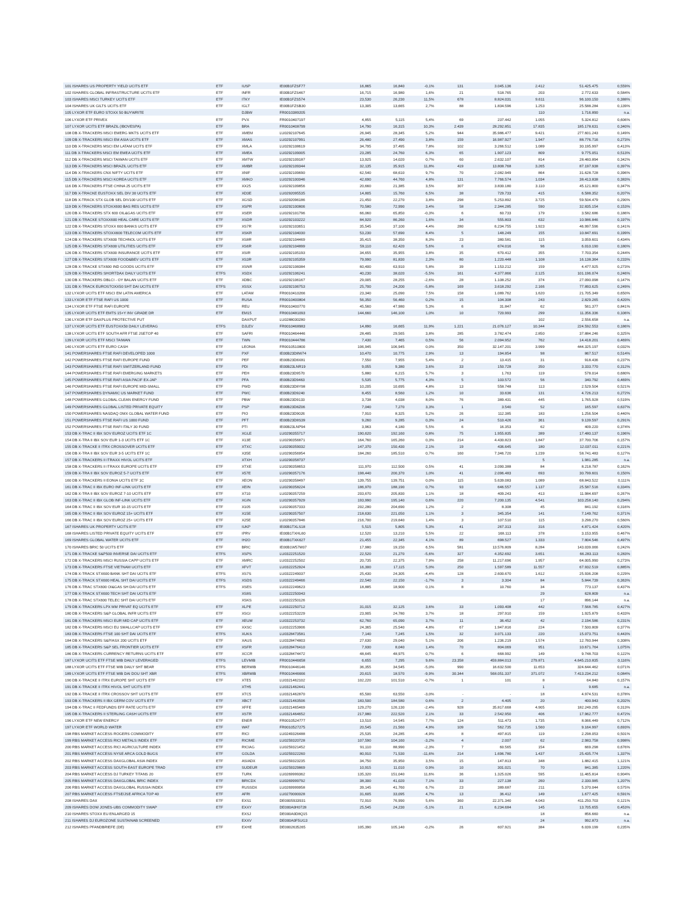| 101 ISHARES US PROPERTY YIELD UCITS ETF | ETF | IUSP | IE00B1FZSF77 | 16,865 | 16,840 | -0,1% | 131 | 3.045.136 | 2.412 | 51.425.475 | 0,559% |
| 102 ISHARES GLOBAL INFRASTRUCTURE UCITS ETF | ETF | INFR | IE00B1FZS467 | 16,715 | 16,980 | 1,6% | 21 | 518.765 | 203 | 2.772.633 | 0,584% |
| 103 ISHARES MSCI TURKEY UCITS ETF | ETF | ITKY | IE00B1FZS574 | 23,530 | 26,230 | 11,5% | 678 | 8.824.031 | 9.611 | 96.100.150 | 0,388% |
| 104 ISHARES UK GILTS UCITS ETF | ETF | IGLT | IE00B1FZSB30 | 13,305 | 13,665 | 2,7% | 88 | 1.834.596 | 1.253 | 25.588.284 | 0,139% |
| 105 LYXOR ETF EURO STOXX 50 BUYWRITE | | DJBW | FR0010389205 | | | | | | 110 | 1.716.890 | n.a. |
| 106 LYXOR ETF PRIVEX | ETF | PVX | FR0010407197 | 4,855 | 5,115 | 5,4% | 69 | 237.442 | 1.055 | 5.324.812 | 0,606% |
| 107 LYXOR UCITS ETF BRAZIL (IBOVESPA) | ETF | BRA | FR0010408799 | 14,790 | 16,315 | 10,3% | 2.439 | 28.292.851 | 17.835 | 185.178.631 | 0,340% |
| 108 DB X-TRACKERS MSCI EMERG MKTS UCITS ETF | ETF | XMEM | LU0292107645 | 26,945 | 28,345 | 5,2% | 944 | 35.986.477 | 9.421 | 277.601.243 | 0,149% |
| 109 DB X-TRACKERS MSCI EM ASIA UCITS ETF | ETF | XMAS | LU0292107991 | 26,480 | 27,490 | 3,8% | 159 | 16.987.927 | 1.947 | 88.776.716 | 0,273% |
| 110 DB X-TRACKERS MSCI EM LATAM UCITS ETF | ETF | XMLA | LU0292108619 | 34,795 | 37,495 | 7,8% | 102 | 3.266.512 | 1.089 | 30.195.997 | 0,413% |
| 111 DB X-TRACKERS MSCI EM EMEA UCITS ETF | ETF | XMEA | LU0292109005 | 23,285 | 24,760 | 6,3% | 65 | 1.907.123 | 809 | 9.775.051 | 0,513% |
| 112 DB X-TRACKERS MSCI TAIWAN UCITS ETF | ETF | XMTW | LU0292109187 | 13,925 | 14,020 | 0,7% | 60 | 2.632.107 | 814 | 28.460.894 | 0,342% |
| 113 DB X-TRACKERS MSCI BRAZIL UCITS ETF | ETF | XMBR | LU0292109344 | 32,135 | 35,915 | 11,8% | 419 | 13.808.768 | 3.265 | 87.197.938 | 0,397% |
| 114 DB X-TRACKERS CNX NIFTY UCITS ETF | ETF | XNIF | LU0292109690 | 62,540 | 68,610 | 9,7% | 70 | 2.082.949 | 864 | 31.628.728 | 0,396% |
| 115 DB X-TRACKERS MSCI KOREA UCITS ETF | ETF | XMKO | LU0292100046 | 42,690 | 44,760 | 4,8% | 131 | 7.766.574 | 1.034 | 38.413.838 | 0,383% |
| 116 DB X-TRACKERS FTSE CHINA 25 UCITS ETF | ETF | XX25 | LU0292109856 | 20,660 | 21,385 | 3,5% | 307 | 3.830.180 | 3.110 | 45.121.800 | 0,347% |
| 117 DB X-TRACKE EUSTOXX SEL DIV 30 UCITS ETF | ETF | XD3E | LU0292095535 | 14,805 | 15,760 | 6,5% | 38 | 729.733 | 415 | 6.588.352 | 0,207% |
| 118 DB X-TRACK STX GLOB SEL DIV100 UCITS ETF | ETF | XGSD | LU0292096186 | 21,450 | 22,270 | 3,8% | 298 | 5.253.892 | 3.725 | 59.504.479 | 0,290% |
| 119 DB X-TRACKERS STOXX600 BAS RES UCITS ETF | ETF | XSPR | LU0292100806 | 70,580 | 72,990 | 3,4% | 58 | 2.344.285 | 590 | 32.835.154 | 0,153% |
| 120 DB X-TRACKERS STX 600 OIL&GAS UCITS ETF | ETF | XSER | LU0292101796 | 66,060 | 65,850 | -0,3% | 6 | 60.733 | 179 | 3.582.686 | 0,186% |
| 121 DB X-TRACKE STOXX600 HEAL CARE UCITS ETF | ETF | XSDR | LU0292103222 | 84,920 | 86,260 | 1,6% | 34 | 555.803 | 632 | 10.986.846 | 0,197% |
| 122 DB X-TRACKERS STOXX 600 BANKS UCITS ETF | ETF | XS7R | LU0292103651 | 35,545 | 37,100 | 4,4% | 280 | 6.234.755 | 1.923 | 46.997.596 | 0,141% |
| 123 DB X-TRACKERS STOXX600 TELECOM UCITS ETF | ETF | XSKR | LU0292104030 | 53,230 | 57,690 | 8,4% | 5 | 148.249 | 155 | 10.847.691 | 0,199% |
| 124 DB X-TRACKERS STX600 TECHNOL UCITS ETF | ETF | XS8R | LU0292104469 | 35,415 | 38,350 | 8,3% | 23 | 380.581 | 115 | 3.059.601 | 0,434% |
| 125 DB X-TRACKERS STX600 UTILITIES UCITS ETF | ETF | XS6R | LU0292104899 | 59,110 | 62,420 | 5,6% | 6 | 674.016 | 96 | 6.010.190 | 0,180% |
| 126 DB X-TRACKERS STX600 INSURANCE UCITS ETF | ETF | XSIR | LU0292105193 | 34,655 | 35,955 | 3,8% | 35 | 670.412 | 355 | 7.703.354 | 0,244% |
| 127 DB X-TRACKERS STX600 FOOD&BEV UCITS ETF | ETF | XS3R | LU0292105359 | 79,990 | 81,830 | 2,3% | 80 | 1.220.448 | 1.108 | 16.138.364 | 0,233% |
| 128 DB X-TRACKE STX600 IND GOODS UCITS ETF | ETF | XSNR | LU0292106084 | 60,400 | 63,910 | 5,8% | 39 | 1.153.212 | 159 | 4.477.925 | 0,273% |
| 129 DB X-TRACKERS SHORTDAX DAILY UCITS ETF | ETFS | XSDX | LU0292106241 | 40,230 | 38,020 | -5,5% | 161 | 4.377.866 | 2.125 | 101.196.074 | 0,246% |
| 130 DB X-TRACKERS DBLCI - OY BALAN UCITS ETF | ETF | XDBC | LU0292106167 | 29,005 | 28,255 | -2,6% | 28 | 1.108.252 | 374 | 27.090.098 | 0,147% |
| 131 DB X-TRACK EUROSTOXX50 SHT DAI UCITS ETF | ETFS | XSSX | LU0292106753 | 25,700 | 24,200 | -5,8% | 169 | 3.618.292 | 2.166 | 77.893.625 | 0,249% |
| 132 LYXOR UCITS ETF MSCI EM LATIN AMERICA | ETF | LATAM | FR0010410266 | 23,340 | 25,090 | 7,5% | 158 | 1.089.762 | 1.620 | 21.705.349 | 0,650% |
| 133 LYXOR ETF FTSE RAFI US 1000 | ETF | RUSA | FR0010400804 | 56,350 | 56,460 | 0,2% | 15 | 104.308 | 243 | 2.829.265 | 0,420% |
| 134 LYXOR ETF FTSE RAFI EUROPE | ETF | REU | FR0010400770 | 45,560 | 47,980 | 5,3% | 6 | 31.847 | 62 | 561.377 | 0,841% |
| 135 LYXOR UCITS ETF EMTS 15+Y INV GRADE DR | ETF | EM15 | FR0010481093 | 144,660 | 146,100 | 1,0% | 10 | 720.993 | 299 | 11.356.336 | 0,106% |
| 136 LYXOR ETF DAXPLUS PROTECTIVE PUT | | DAXPUT | LU0288030280 | | | | | | 102 | 2.556.658 | n.a. |
| 137 LYXOR UCITS ETF EUSTOXX50 DAILY LEVERAG | ETFS | DJLEV | FR0010468983 | 14,890 | 16,665 | 11,9% | 1.221 | 21.076.127 | 10.344 | 224.592.553 | 0,186% |
| 138 LYXOR UCITS ETF SOUTH AFR FTSE JSETOP 40 | ETF | SAFRI | FR0010464446 | 28,485 | 29,565 | 3,8% | 285 | 3.782.474 | 2.850 | 37.884.246 | 0,325% |
| 139 LYXOR UCITS ETF MSCI TAIWAN | ETF | TWN | FR0010444786 | 7,430 | 7,465 | 0,5% | 56 | 2.094.952 | 762 | 14.418.201 | 0,469% |
| 140 LYXOR UCITS ETF EURO CASH | ETF | LEONIA | FR0010510800 | 106,945 | 106,945 | 0,0% | 350 | 32.147.201 | 3.999 | 444.325.197 | 0,032% |
| 141 POWERSHARES FTSE RAFI DEVELOPED 1000 | ETF | PXF | IE00B23D8W74 | 10,470 | 10,775 | 2,9% | 13 | 194.854 | 98 | 867.517 | 0,514% |
| 142 POWERSHARES FTSE RAFI EUROPE FUND | ETF | PEF | IE00B23D8X81 | 7,550 | 7,955 | 5,4% | 2 | 13.415 | 31 | 918.436 | 0,237% |
| 143 POWERSHARES FTSE RAFI SWITZERLAND FUND | ETF | PDI | IE00B23LNR19 | 9,055 | 9,380 | 3,6% | 33 | 150.728 | 350 | 3.333.770 | 0,312% |
| 144 POWERSHARES FTSE RAFI EMERGING MARKETS | ETF | PEH | IE00B23D9570 | 5,880 | 6,215 | 5,7% | 3 | 1.763 | 119 | 578.014 | 0,680% |
| 145 POWERSHARES FTSE RAFI ASIA PACIF EX-JAP | ETF | PFA | IE00B23D9463 | 5,535 | 5,775 | 4,3% | 5 | 103.572 | 56 | 340.792 | 0,469% |
| 146 POWERSHARES FTSE RAFI EUROPE MID-SMALL | ETF | PWD | IE00B23D8Y98 | 10,205 | 10,695 | 4,8% | 13 | 558.748 | 113 | 2.529.504 | 0,521% |
| 147 POWERSHARES DYNAMIC US MARKET FUND | ETF | PWC | IE00B23D9240 | 8,455 | 8,560 | 1,2% | 10 | 33.636 | 131 | 4.726.213 | 0,272% |
| 148 POWERSHARES GLOBAL CLEAN ENERGY FUND | ETF | PBW | IE00B23D9133 | 3,738 | 4,038 | 8,0% | 76 | 389.431 | 445 | 1.765.928 | 0,519% |
| 149 POWERSHARES GLOBAL LISTED PRIVATE EQUITY | ETF | PSP | IE00B23D8Z06 | 7,040 | 7,270 | 3,3% | 1 | 3.540 | 52 | 165.597 | 0,637% |
| 150 POWERSHARES NASDAQ OMX GLOBAL WATER FUND | ETF | PIO | IE00B23D9026 | 7,910 | 8,325 | 5,2% | 26 | 112.385 | 183 | 1.256.504 | 0,440% |
| 151 POWERSHARES FTSE RAFI US 1000 FUND | ETF | PFT | IE00B23D8S39 | 9,260 | 9,285 | 0,3% | 24 | 510.426 | 361 | 9.139.597 | 0,291% |
| 152 POWERSHARES FTSE RAFI ITALY 30 FUND | ETF | PTI | IE00B23LNP94 | 3,963 | 4,180 | 5,5% | 6 | 16.353 | 62 | 409.220 | 0,374% |
| 153 DB X-TRAC II IBX SOV EUROZ UCITS ETF 1C | ETF | XGLE | LU0290355717 | 190,620 | 192,160 | 0,8% | 75 | 1.955.835 | 389 | 17.480.137 | 0,196% |
| 154 DB X-TRA II IBX SOV EUR 1-3 UCITS ETF 1C | ETF | X13E | LU0290356871 | 164,760 | 165,260 | 0,3% | 214 | 4.430.823 | 1.847 | 37.700.706 | 0,157% |
| 155 DB X-TRACKE II ITRX CROSSOVER UCITS ETF | ETF | XTXC | LU0290359032 | 147,370 | 150,430 | 2,1% | 19 | 436.645 | 180 | 12.037.011 | 0,221% |
| 156 DB X-TRA II IBX SOV EUR 3-5 UCITS ETF 1C | ETF | X35E | LU0290356954 | 184,260 | 185,510 | 0,7% | 160 | 7.346.720 | 1.239 | 58.741.483 | 0,127% |
| 157 DB X-TRACKERS II ITRAXX HIVOL UCITS ETF | | XTXH | LU0290358737 | | | | | | 5 | 1.981.285 | n.a. |
| 158 DB X-TRACKERS II ITRAXX EUROPE UCITS ETF | ETF | XTXE | LU0290358653 | 111,970 | 112,500 | 0,5% | 41 | 3.090.388 | 84 | 8.218.787 | 0,162% |
| 159 DB X-TRA II IBX SOV EUROZ 5-7 UCITS ETF | ETF | X57E | LU0290357176 | 198,440 | 200,370 | 1,0% | 41 | 2.096.483 | 693 | 30.799.601 | 0,150% |
| 160 DB X-TRACKERS II EONIA UCITS ETF 1C | ETF | XEON | LU0290358497 | 139,755 | 139,751 | 0,0% | 115 | 5.639.083 | 1.089 | 68.843.522 | 0,111% |
| 161 DB X-TRAC II IBX EURO INF-LINK UCITS ETF | ETF | XEIN | LU0290358224 | 186,970 | 188,190 | 0,7% | 93 | 646.557 | 1.137 | 25.587.516 | 0,334% |
| 162 DB X-TRA II IBX SOV EUROZ 7-10 UCITS ETF | ETF | X710 | LU0290357259 | 203,670 | 205,830 | 1,1% | 18 | 409.243 | 413 | 11.984.697 | 0,267% |
| 163 DB X-TRAC II IBX GLOB INF-LINK UCITS ETF | ETF | XGIN | LU0290357929 | 193,990 | 195,140 | 0,6% | 220 | 7.200.135 | 4.541 | 103.258.140 | 0,294% |
| 164 DB X-TRAC II IBX SOV EUR 10-15 UCITS ETF | ETF | X105 | LU0290357333 | 202,280 | 204,690 | 1,2% | 2 | 8.308 | 45 | 841.192 | 0,316% |
| 165 DB X-TRAC II IBX SOV EUROZ 15+ UCITS ETF | ETF | X15E | LU0290357507 | 218,630 | 221,050 | 1,1% | 3 | 345.354 | 141 | 7.149.762 | 0,371% |
| 166 DB X-TRAC II IBX SOV EUROZ 25+ UCITS ETF | ETF | X25E | LU0290357846 | 216,700 | 219,640 | 1,4% | 3 | 107.510 | 115 | 3.298.270 | 0,560% |
| 167 ISHARES UK PROPERTY UCITS ETF | ETF | IUKP | IE00B1TXLS18 | 5,515 | 5,805 | 5,3% | 41 | 267.313 | 316 | 4.871.424 | 0,420% |
| 168 ISHARES LISTED PRIVATE EQUITY UCITS ETF | ETF | IPRV | IE00B1TXHL60 | 12,520 | 13,210 | 5,5% | 22 | 168.113 | 378 | 3.153.955 | 0,467% |
| 169 ISHARES GLOBAL WATER UCITS ETF | ETF | IH2O | IE00B1TXK627 | 21,455 | 22,345 | 4,1% | 89 | 698.527 | 1.333 | 7.804.546 | 0,497% |
| 170 ISHARES BRIC 50 UCITS ETF | ETF | BRIC | IE00B1W57M07 | 17,980 | 19,150 | 6,5% | 581 | 13.576.809 | 8.284 | 143.039.066 | 0,242% |
| 171 DB X-TRACKE S&P500 INVERSE DAI UCITS ETF | ETFS | XSPS | LU0322251520 | 22,520 | 21,270 | -5,6% | 327 | 4.352.692 | 3.651 | 66.283.113 | 0,283% |
| 172 DB X-TRACKERS MSCI RUSSIA CAPP UCITS ETF | ETF | XMRC | LU0322252502 | 20,735 | 22,375 | 7,9% | 258 | 11.217.696 | 1.957 | 64.005.990 | 0,273% |
| 173 DB X-TRACKERS FTSE VIETNAM UCITS ETF | ETF | XFVT | LU0322252924 | 16,300 | 17,115 | 5,0% | 250 | 1.597.589 | 11.557 | 67.932.519 | 0,885% |
| 174 DB X-TRACK STX600 BANK SHT DAI UCITS ETF | ETFS | XS7S | LU0322249037 | 25,430 | 24,305 | -4,4% | 128 | 2.600.670 | 1.612 | 25.936.208 | 0,229% |
| 175 DB X-TRACK STX600 HEAL SHT DAI UCITS ETF | ETFS | XSDS | LU0322249466 | 22,540 | 22,150 | -1,7% | 3 | 3.304 | 84 | 5.844.739 | 0,363% |
| 176 DB X-TRAC STX600 OI&GAS SH DAI UCITS ETF | ETFS | XSES | LU0322249623 | 18,885 | 18,900 | 0,1% | 8 | 10.760 | 34 | 773.137 | 0,437% |
| 177 DB X-TRACK STX600 TECH SHT DAI UCITS ETF | | XS8S | LU0322250043 | | | | | | 29 | 628.809 | n.a. |
| 178 DB X-TRAC STX600 TELEC SHT DAI UCITS ETF | | XSKS | LU0322250126 | | | | | | 17 | 896.144 | n.a. |
| 179 DB X-TRACKERS LPX MM PRIVAT EQ UCITS ETF | ETF | XLPE | LU0322250712 | 31,015 | 32,125 | 3,6% | 33 | 1.093.408 | 442 | 7.568.785 | 0,427% |
| 180 DB X-TRACKERS S&P GLOBAL INFR UCITS ETF | ETF | XSGI | LU0322253229 | 23,905 | 24,780 | 3,7% | 18 | 297.910 | 159 | 1.925.879 | 0,433% |
| 181 DB X-TRACKERS MSCI EUR MID CAP UCITS ETF | ETF | XEUM | LU0322253732 | 62,760 | 65,090 | 3,7% | 11 | 36.452 | 42 | 2.194.586 | 0,231% |
| 182 DB X-TRACKERS MSCI EU SMALLCAP UCITS ETF | ETF | XXSC | LU0322253906 | 24,365 | 25,540 | 4,8% | 67 | 1.947.816 | 224 | 7.500.809 | 0,377% |
| 183 DB X-TRACKERS FTSE 100 SHT DAI UCITS ETF | ETFS | XUKS | LU0328473581 | 7,140 | 7,245 | 1,5% | 32 | 3.071.133 | 220 | 15.073.751 | 0,443% |
| 184 DB X-TRACKERS S&P/ASX 200 UCITS ETF | ETF | XAUS | LU0328474803 | 27,630 | 29,040 | 5,1% | 206 | 1.236.219 | 1.574 | 12.760.944 | 0,308% |
| 185 DB X-TRACKERS S&P SEL FRONTIER UCITS ETF | ETF | XSFR | LU0328476410 | 7,930 | 8,040 | 1,4% | 70 | 804.069 | 951 | 10.671.764 | 1,075% |
| 186 DB X-TRACKERS CURRENCY RETURNS UCITS ETF | ETF | XCCR | LU0328474472 | 48,645 | 48,975 | 0,7% | 6 | 668.992 | 149 | 9.748.703 | 0,122% |
| 187 LYXOR UCITS ETF FTSE MIB DAILY LEVERAGED | ETFS | LEVMIB | FR0010446658 | 6,655 | 7,295 | 9,6% | 23.358 | 459.884.013 | 279.871 | 4.645.210.835 | 0,116% |
| 188 LYXOR UCITS ETF FTSE MIB DAILY SHT BEAR | ETFS | BERMIB | FR0010446146 | 36,355 | 34,545 | -5,0% | 990 | 16.632.500 | 11.653 | 324.644.462 | 0,071% |
| 189 LYXOR UCITS ETF FTSE MIB DAI DOU SHT XBR | ETFS | XBRMIB | FR0010446666 | 20,615 | 18,570 | -9,9% | 30.344 | 568.051.337 | 371.072 | 7.413.234.212 | 0,084% |
| 190 DB X-TRACKE II ITRX EUROPE SHT UCITS ETF | ETF | XTE5 | LU0321462102 | 102,220 | 101,510 | -0,7% | 1 | 101 | 8 | 64.840 | 0,157% |
| 191 DB X-TRACKE II ITRX HIVOL SHT UCITS ETF | | XTH5 | LU0321462441 | | | | | | 1 | 9.685 | n.a. |
| 192 DB X-TRACKE II ITRX CROSSOV SHT UCITS ETF | ETF | XTC5 | LU0321462870 | 65,500 | 63,550 | -3,0% | - | - | 18 | 4.974.531 | 0,378% |
| 193 DB X-TRACKERS II IBX GERM COV UCITS ETF | ETF | XBCT | LU0321463506 | 183,500 | 184,580 | 0,6% | 2 | 4.405 | 20 | 400.943 | 0,202% |
| 194 DB X-TRAC II FEDFUNDS EFF RATE UCITS ETF | ETF | XFFE | LU0321465469 | 129,270 | 126,130 | -2,4% | 928 | 35.817.668 | 4.905 | 182.249.295 | 0,313% |
| 195 DB X-TRACKERS II STERLING CASH UCITS ETF | ETF | XSTR | LU0321464652 | 217,980 | 222,520 | 2,1% | 33 | 2.542.950 | 406 | 17.962.777 | 0,472% |
| 196 LYXOR ETF NEW ENERGY | ETF | ENER | FR0010524777 | 13,510 | 14,545 | 7,7% | 124 | 511.473 | 1.735 | 8.066.449 | 0,712% |
| 197 LYXOR ETF WORLD WATER | ETF | WAT | FR0010527275 | 20,545 | 21,560 | 4,9% | 109 | 562.735 | 1.560 | 9.164.997 | 0,693% |
| 198 RBS MARKET ACCESS ROGERS COMMODITY | ETF | RICI | LU0249326488 | 25,535 | 24,285 | -4,9% | 8 | 497.815 | 119 | 2.298.053 | 0,501% |
| 199 RBS MARKET ACCESS RICI METALS INDEX ETF | ETF | RICIME | LU0259320728 | 107,590 | 104,160 | -3,2% | 4 | 2.007 | 62 | 2.983.758 | 0,998% |
| 200 RBS MARKET ACCESS RICI AGRICULTURE INDEX | ETF | RICIAG | LU0259321452 | 91,110 | 88,990 | -2,3% | 7 | 60.565 | 154 | 669.298 | 0,676% |
| 201 RBS MARKET ACCESS NYSE ARCA GOLD BUGS | ETF | GOLDA | LU0259322260 | 80,910 | 71,530 | -11,6% | 214 | 1.696.780 | 1.437 | 25.435.774 | 1,337% |
| 202 RBS MARKET ACCESS DAXGLOBAL ASIA INDEX | ETF | ASIADX | LU0259323235 | 34,750 | 35,950 | 3,5% | 15 | 147.813 | 348 | 1.882.415 | 1,121% |
| 203 RBS MARKET ACCESS SOUTH-EAST EUROPE TRAD | ETF | SUDEUR | LU0259329869 | 10,915 | 11,010 | 0,9% | 10 | 301.021 | 70 | 841.385 | 1,220% |
| 204 RBS MARKET ACCESS DJ TURKEY TITANS 20 | ETF | TURK | LU0269999362 | 135,320 | 151,040 | 11,6% | 36 | 1.325.026 | 595 | 11.465.814 | 0,904% |
| 205 RBS MARKET ACCESS DAXGLOBAL BRIC INDEX | ETF | BRICDX | LU0269999792 | 38,300 | 41,020 | 7,1% | 33 | 227.138 | 260 | 2.330.985 | 1,207% |
| 206 RBS MARKET ACCESS DAXGLOBAL RUSSIA INDEX | ETF | RUSSDX | LU0269999958 | 39,145 | 41,760 | 6,7% | 23 | 389.687 | 211 | 5.370.044 | 0,575% |
| 207 RBS MARKET ACCESS FTSE/JSE AFRICA TOP 40 | ETF | AFRI | LU0270000028 | 31,605 | 33,095 | 4,7% | 13 | 36.412 | 149 | 1.677.425 | 0,591% |
| 208 ISHARES DAX | ETF | EXS1 | DE0005933931 | 72,910 | 76,990 | 5,6% | 360 | 22.371.340 | 4.043 | 411.250.703 | 0,121% |
| 209 ISHARES DOW JONES-UBS COMMODITY SWAP | ETF | EXXY | DE000A0H0728 | 25,545 | 24,230 | -5,1% | 21 | 6.234.684 | 145 | 13.705.655 | 0,453% |
| 210 ISHARES STOXX EU ENLARGED 15 | | EXSJ | DE000A0D8Q15 | | | | | | 18 | 856.660 | n.a. |
| 211 ISHARES DJ EUROZONE SUSTAINAB SCREENED | | EXXV | DE000A0F5UG3 | | | | | | 24 | 992.873 | n.a. |
| 212 ISHARES PFANDBRIEFE (DE) | ETF | EXHE | DE0002635265 | 105,390 | 105,140 | -0,2% | 26 | 607.921 | 384 | 6.039.199 | 0,235% |